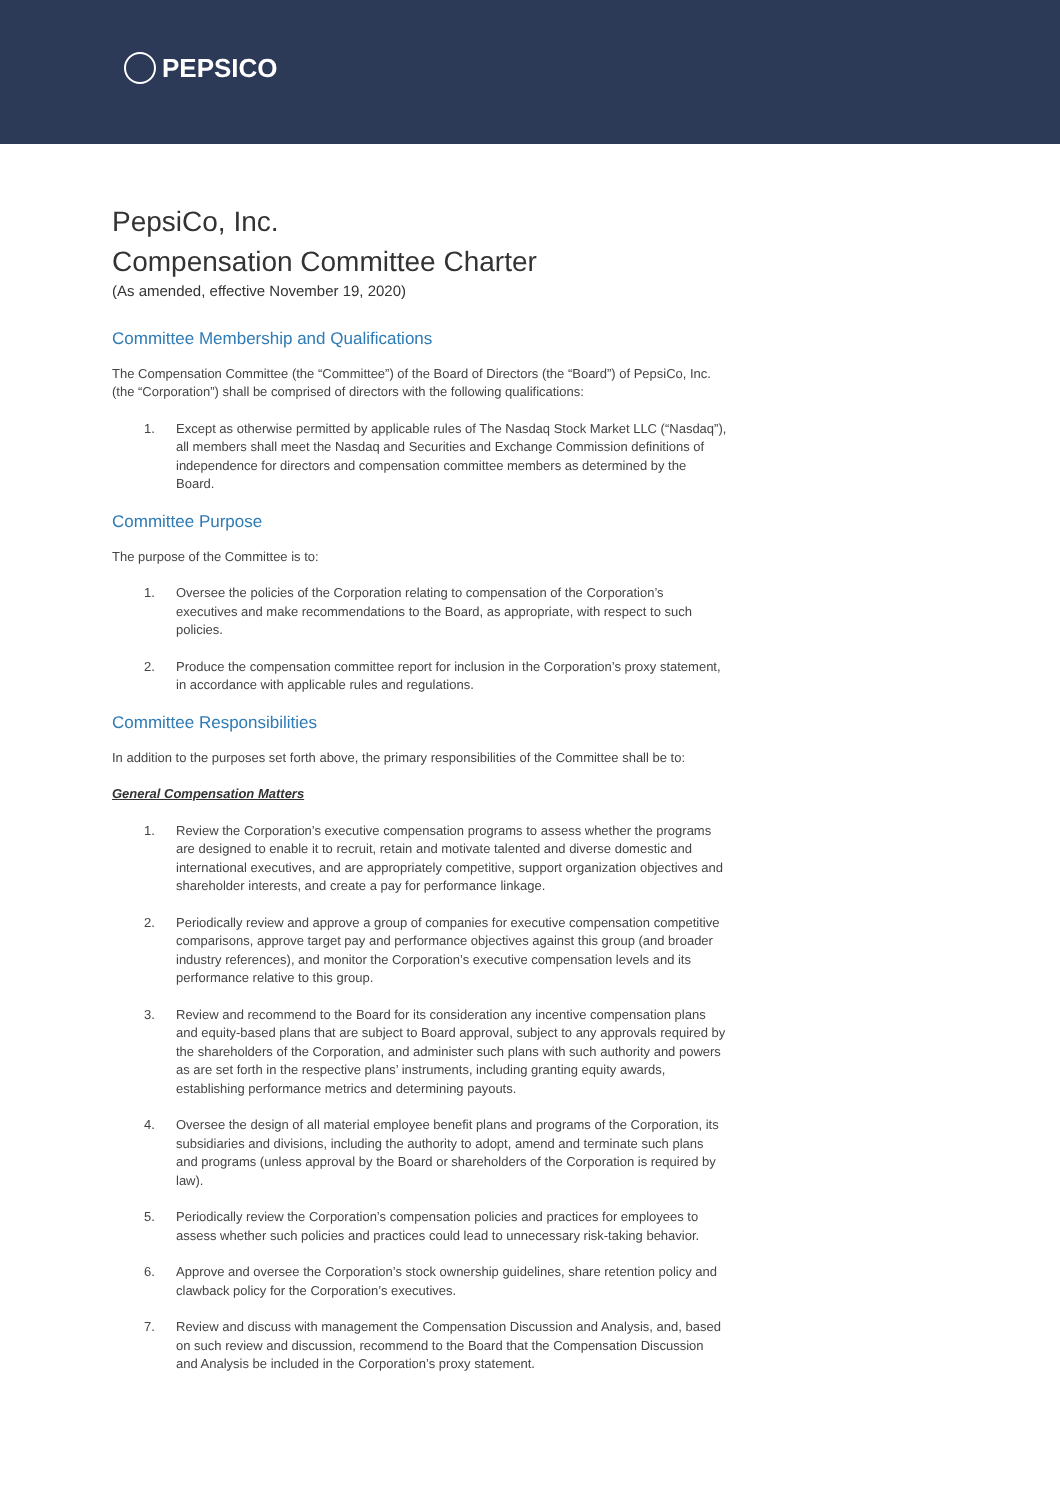PEPSICO
PepsiCo, Inc.
Compensation Committee Charter
(As amended, effective November 19, 2020)
Committee Membership and Qualifications
The Compensation Committee (the “Committee”) of the Board of Directors (the “Board”) of PepsiCo, Inc. (the “Corporation”) shall be comprised of directors with the following qualifications:
1. Except as otherwise permitted by applicable rules of The Nasdaq Stock Market LLC (“Nasdaq”), all members shall meet the Nasdaq and Securities and Exchange Commission definitions of independence for directors and compensation committee members as determined by the Board.
Committee Purpose
The purpose of the Committee is to:
1. Oversee the policies of the Corporation relating to compensation of the Corporation’s executives and make recommendations to the Board, as appropriate, with respect to such policies.
2. Produce the compensation committee report for inclusion in the Corporation’s proxy statement, in accordance with applicable rules and regulations.
Committee Responsibilities
In addition to the purposes set forth above, the primary responsibilities of the Committee shall be to:
General Compensation Matters
1. Review the Corporation’s executive compensation programs to assess whether the programs are designed to enable it to recruit, retain and motivate talented and diverse domestic and international executives, and are appropriately competitive, support organization objectives and shareholder interests, and create a pay for performance linkage.
2. Periodically review and approve a group of companies for executive compensation competitive comparisons, approve target pay and performance objectives against this group (and broader industry references), and monitor the Corporation’s executive compensation levels and its performance relative to this group.
3. Review and recommend to the Board for its consideration any incentive compensation plans and equity-based plans that are subject to Board approval, subject to any approvals required by the shareholders of the Corporation, and administer such plans with such authority and powers as are set forth in the respective plans’ instruments, including granting equity awards, establishing performance metrics and determining payouts.
4. Oversee the design of all material employee benefit plans and programs of the Corporation, its subsidiaries and divisions, including the authority to adopt, amend and terminate such plans and programs (unless approval by the Board or shareholders of the Corporation is required by law).
5. Periodically review the Corporation’s compensation policies and practices for employees to assess whether such policies and practices could lead to unnecessary risk-taking behavior.
6. Approve and oversee the Corporation’s stock ownership guidelines, share retention policy and clawback policy for the Corporation’s executives.
7. Review and discuss with management the Compensation Discussion and Analysis, and, based on such review and discussion, recommend to the Board that the Compensation Discussion and Analysis be included in the Corporation’s proxy statement.